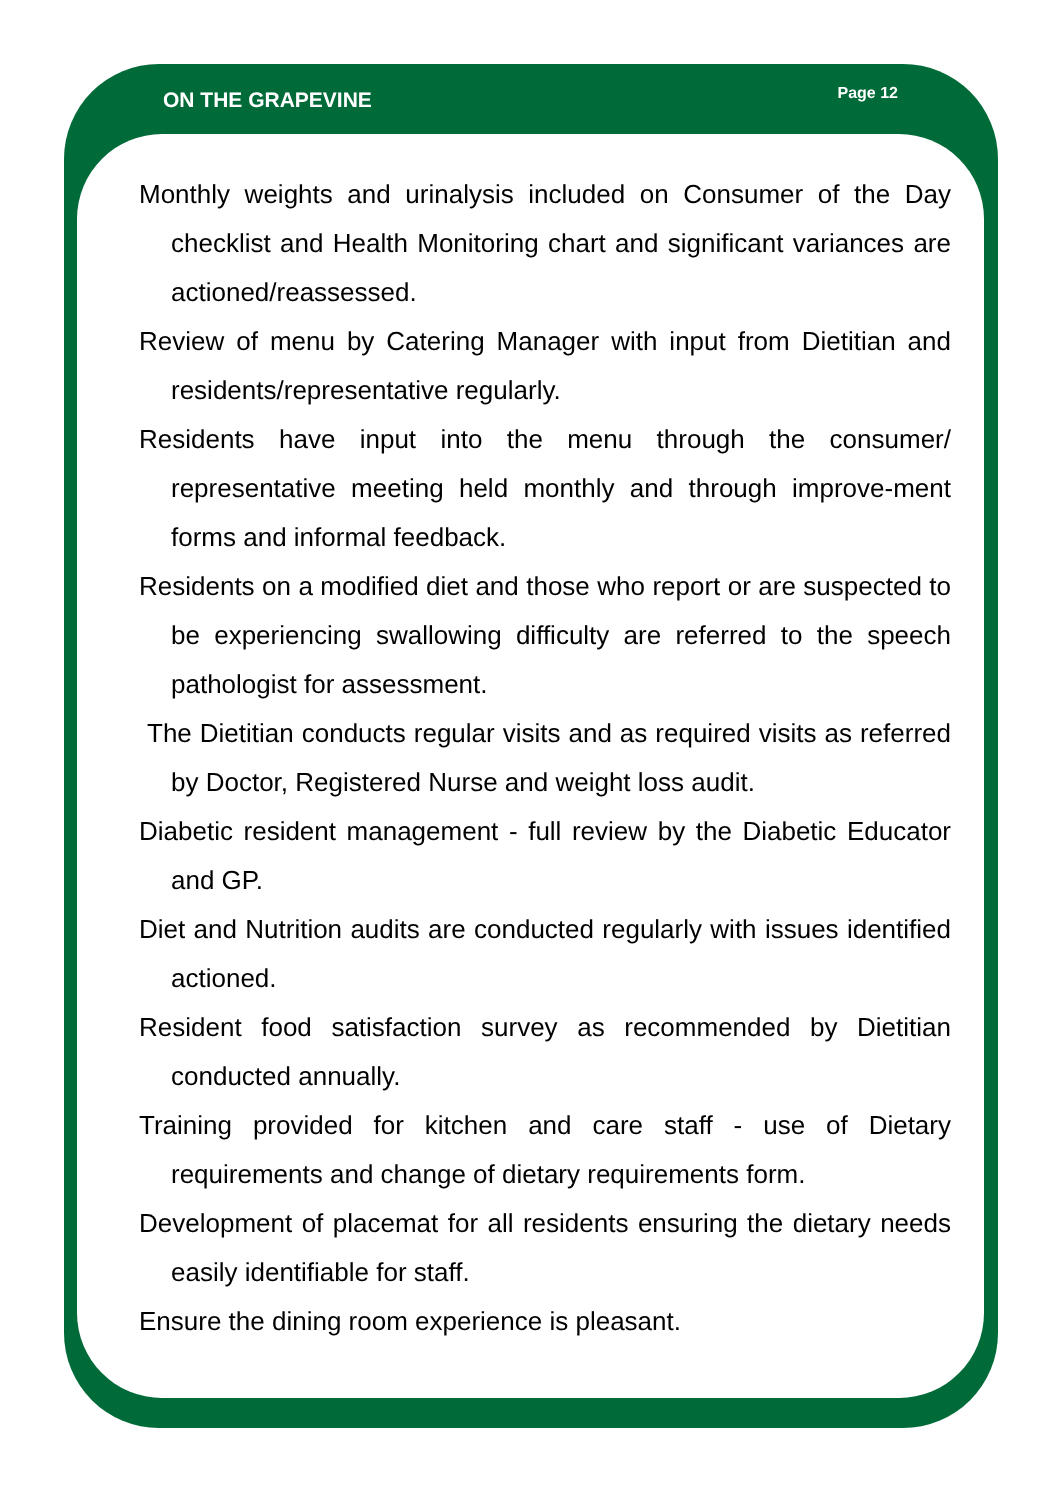ON THE GRAPEVINE Page 12
Monthly weights and urinalysis included on Consumer of the Day checklist and Health Monitoring chart and significant variances are actioned/reassessed.
Review of menu by Catering Manager with input from Dietitian and residents/representative regularly.
Residents have input into the menu through the consumer/ representative meeting held monthly and through improve-ment forms and informal feedback.
Residents on a modified diet and those who report or are suspected to be experiencing swallowing difficulty are referred to the speech pathologist for assessment.
The Dietitian conducts regular visits and as required visits as referred by Doctor, Registered Nurse and weight loss audit.
Diabetic resident management - full review by the Diabetic Educator and GP.
Diet and Nutrition audits are conducted regularly with issues identified actioned.
Resident food satisfaction survey as recommended by Dietitian conducted annually.
Training provided for kitchen and care staff - use of Dietary requirements and change of dietary requirements form.
Development of placemat for all residents ensuring the dietary needs easily identifiable for staff.
Ensure the dining room experience is pleasant.